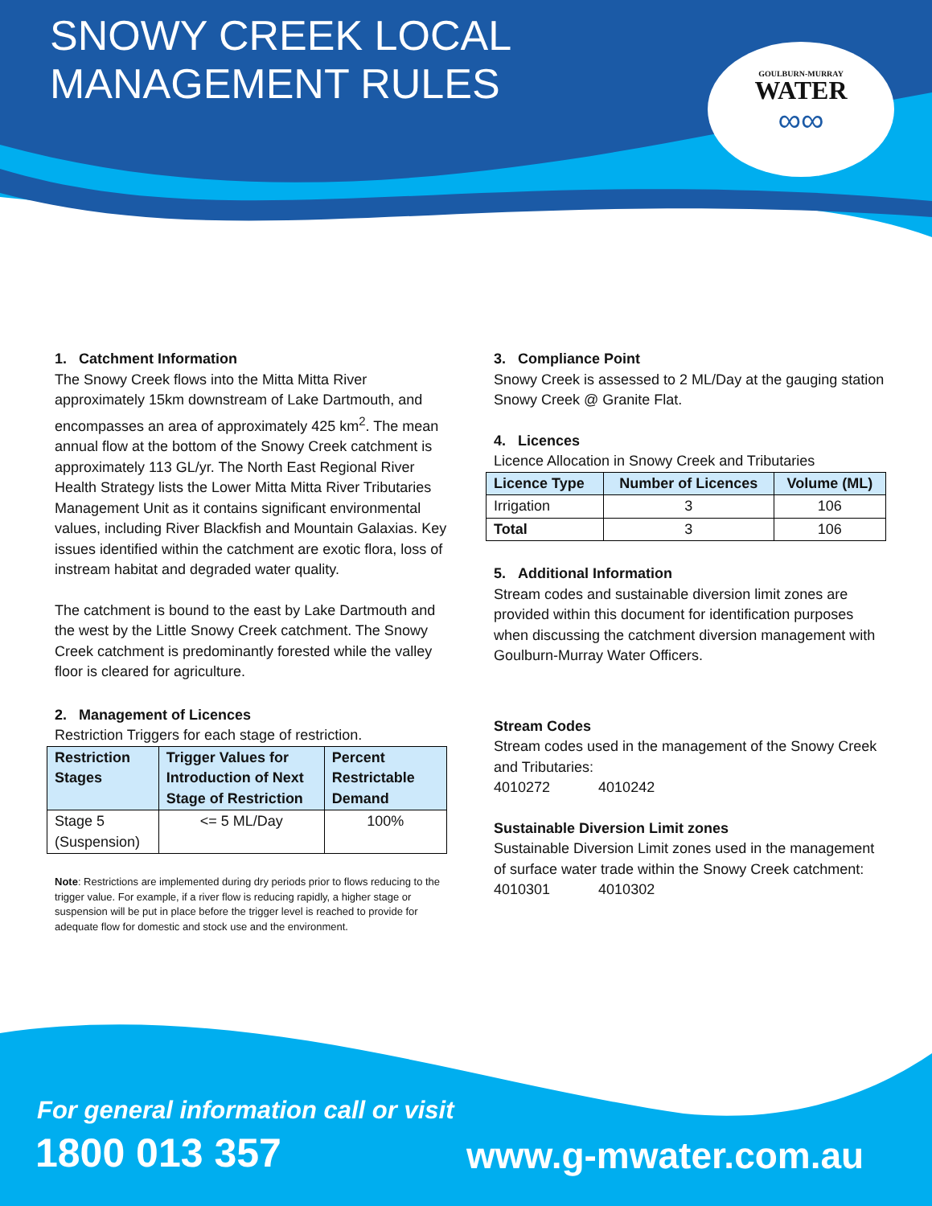SNOWY CREEK LOCAL
MANAGEMENT RULES
GOULBURN-MURRAY
WATER
∞∞
1. Catchment Information
The Snowy Creek flows into the Mitta Mitta River approximately 15km downstream of Lake Dartmouth, and encompasses an area of approximately 425 km<sup>2</sup>. The mean annual flow at the bottom of the Snowy Creek catchment is approximately 113 GL/yr. The North East Regional River Health Strategy lists the Lower Mitta Mitta River Tributaries Management Unit as it contains significant environmental values, including River Blackfish and Mountain Galaxias. Key issues identified within the catchment are exotic flora, loss of instream habitat and degraded water quality.
The catchment is bound to the east by Lake Dartmouth and the west by the Little Snowy Creek catchment. The Snowy Creek catchment is predominantly forested while the valley floor is cleared for agriculture.
2. Management of Licences
Restriction Triggers for each stage of restriction.
| Restriction Stages | Trigger Values for Introduction of Next Stage of Restriction | Percent Restrictable Demand |
| --- | --- | --- |
| Stage 5 (Suspension) | <= 5 ML/Day | 100% |
Note: Restrictions are implemented during dry periods prior to flows reducing to the trigger value. For example, if a river flow is reducing rapidly, a higher stage or suspension will be put in place before the trigger level is reached to provide for adequate flow for domestic and stock use and the environment.
3. Compliance Point
Snowy Creek is assessed to 2 ML/Day at the gauging station Snowy Creek @ Granite Flat.
4. Licences
Licence Allocation in Snowy Creek and Tributaries
| Licence Type | Number of Licences | Volume (ML) |
| --- | --- | --- |
| Irrigation | 3 | 106 |
| Total | 3 | 106 |
5. Additional Information
Stream codes and sustainable diversion limit zones are provided within this document for identification purposes when discussing the catchment diversion management with Goulburn-Murray Water Officers.
Stream Codes
Stream codes used in the management of the Snowy Creek and Tributaries:
4010272 4010242
Sustainable Diversion Limit zones
Sustainable Diversion Limit zones used in the management of surface water trade within the Snowy Creek catchment:
4010301 4010302
For general information call or visit
1800 013 357 www.g-mwater.com.au